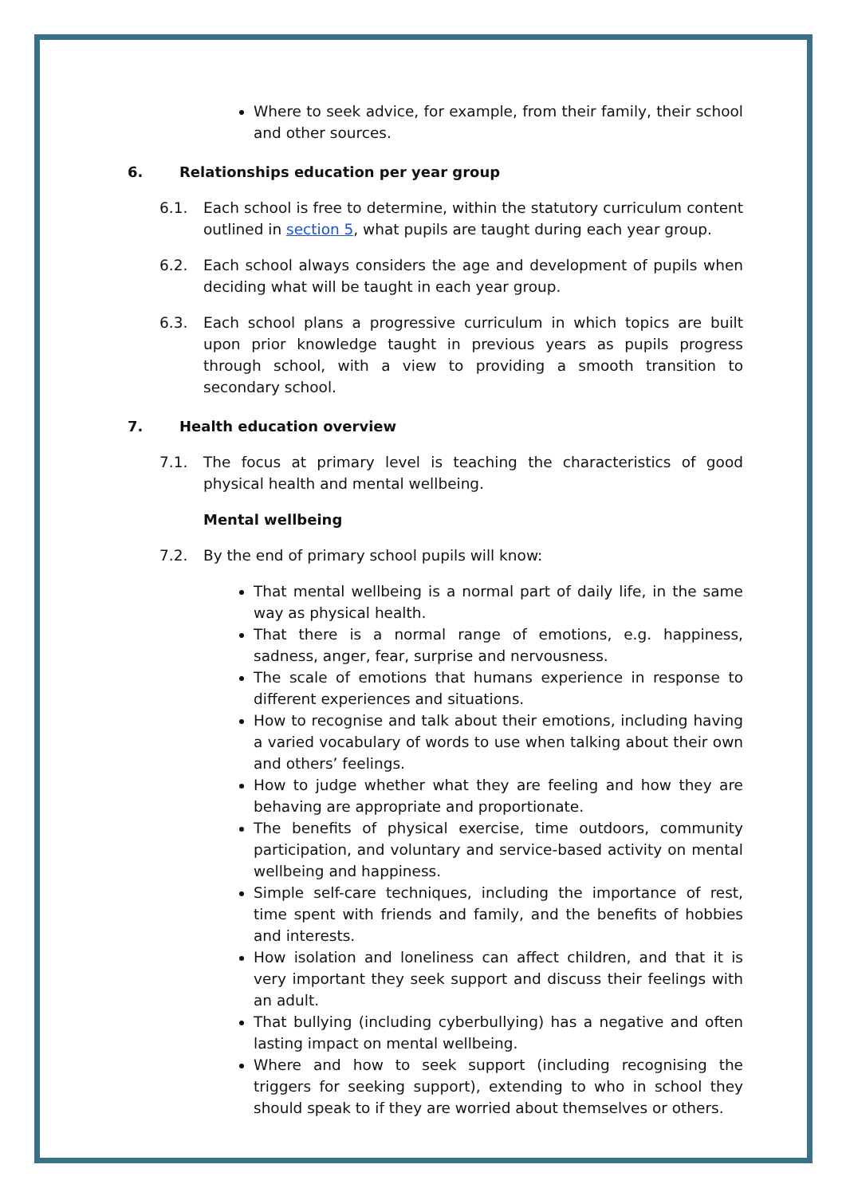Where to seek advice, for example, from their family, their school and other sources.
6. Relationships education per year group
6.1. Each school is free to determine, within the statutory curriculum content outlined in section 5, what pupils are taught during each year group.
6.2. Each school always considers the age and development of pupils when deciding what will be taught in each year group.
6.3. Each school plans a progressive curriculum in which topics are built upon prior knowledge taught in previous years as pupils progress through school, with a view to providing a smooth transition to secondary school.
7. Health education overview
7.1. The focus at primary level is teaching the characteristics of good physical health and mental wellbeing.
Mental wellbeing
7.2. By the end of primary school pupils will know:
That mental wellbeing is a normal part of daily life, in the same way as physical health.
That there is a normal range of emotions, e.g. happiness, sadness, anger, fear, surprise and nervousness.
The scale of emotions that humans experience in response to different experiences and situations.
How to recognise and talk about their emotions, including having a varied vocabulary of words to use when talking about their own and others’ feelings.
How to judge whether what they are feeling and how they are behaving are appropriate and proportionate.
The benefits of physical exercise, time outdoors, community participation, and voluntary and service-based activity on mental wellbeing and happiness.
Simple self-care techniques, including the importance of rest, time spent with friends and family, and the benefits of hobbies and interests.
How isolation and loneliness can affect children, and that it is very important they seek support and discuss their feelings with an adult.
That bullying (including cyberbullying) has a negative and often lasting impact on mental wellbeing.
Where and how to seek support (including recognising the triggers for seeking support), extending to who in school they should speak to if they are worried about themselves or others.